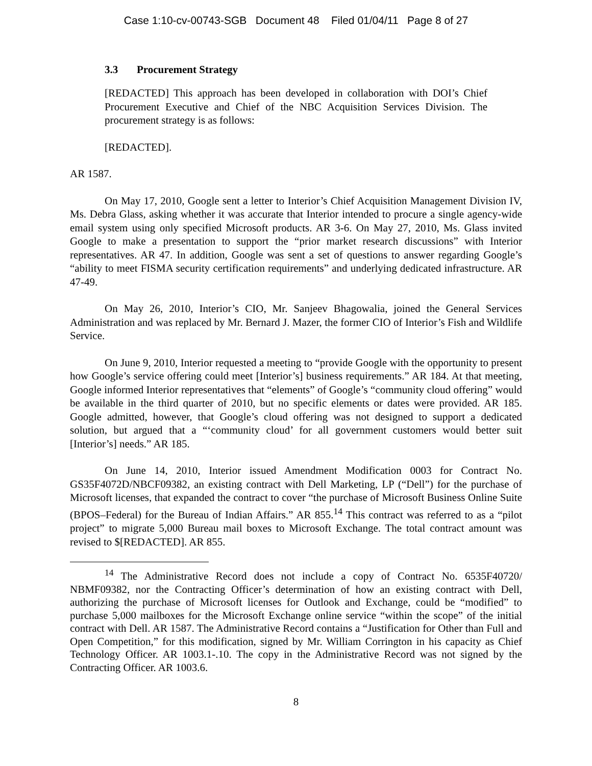Case 1:10-cv-00743-SGB Document 48 Filed 01/04/11 Page 8 of 27
3.3 Procurement Strategy
[REDACTED] This approach has been developed in collaboration with DOI’s Chief Procurement Executive and Chief of the NBC Acquisition Services Division. The procurement strategy is as follows:
[REDACTED].
AR 1587.
On May 17, 2010, Google sent a letter to Interior’s Chief Acquisition Management Division IV, Ms. Debra Glass, asking whether it was accurate that Interior intended to procure a single agency-wide email system using only specified Microsoft products. AR 3-6. On May 27, 2010, Ms. Glass invited Google to make a presentation to support the “prior market research discussions” with Interior representatives. AR 47. In addition, Google was sent a set of questions to answer regarding Google’s “ability to meet FISMA security certification requirements” and underlying dedicated infrastructure. AR 47-49.
On May 26, 2010, Interior’s CIO, Mr. Sanjeev Bhagowalia, joined the General Services Administration and was replaced by Mr. Bernard J. Mazer, the former CIO of Interior’s Fish and Wildlife Service.
On June 9, 2010, Interior requested a meeting to “provide Google with the opportunity to present how Google’s service offering could meet [Interior’s] business requirements.” AR 184. At that meeting, Google informed Interior representatives that “elements” of Google’s “community cloud offering” would be available in the third quarter of 2010, but no specific elements or dates were provided. AR 185. Google admitted, however, that Google’s cloud offering was not designed to support a dedicated solution, but argued that a “‘community cloud’ for all government customers would better suit [Interior’s] needs.” AR 185.
On June 14, 2010, Interior issued Amendment Modification 0003 for Contract No. GS35F4072D/NBCF09382, an existing contract with Dell Marketing, LP (“Dell”) for the purchase of Microsoft licenses, that expanded the contract to cover “the purchase of Microsoft Business Online Suite (BPOS–Federal) for the Bureau of Indian Affairs.” AR 855.<sup>14</sup> This contract was referred to as a “pilot project” to migrate 5,000 Bureau mail boxes to Microsoft Exchange. The total contract amount was revised to $[REDACTED]. AR 855.
<sup>14</sup> The Administrative Record does not include a copy of Contract No. 6535F40720/ NBMF09382, nor the Contracting Officer’s determination of how an existing contract with Dell, authorizing the purchase of Microsoft licenses for Outlook and Exchange, could be “modified” to purchase 5,000 mailboxes for the Microsoft Exchange online service “within the scope” of the initial contract with Dell. AR 1587. The Administrative Record contains a “Justification for Other than Full and Open Competition,” for this modification, signed by Mr. William Corrington in his capacity as Chief Technology Officer. AR 1003.1-.10. The copy in the Administrative Record was not signed by the Contracting Officer. AR 1003.6.
8